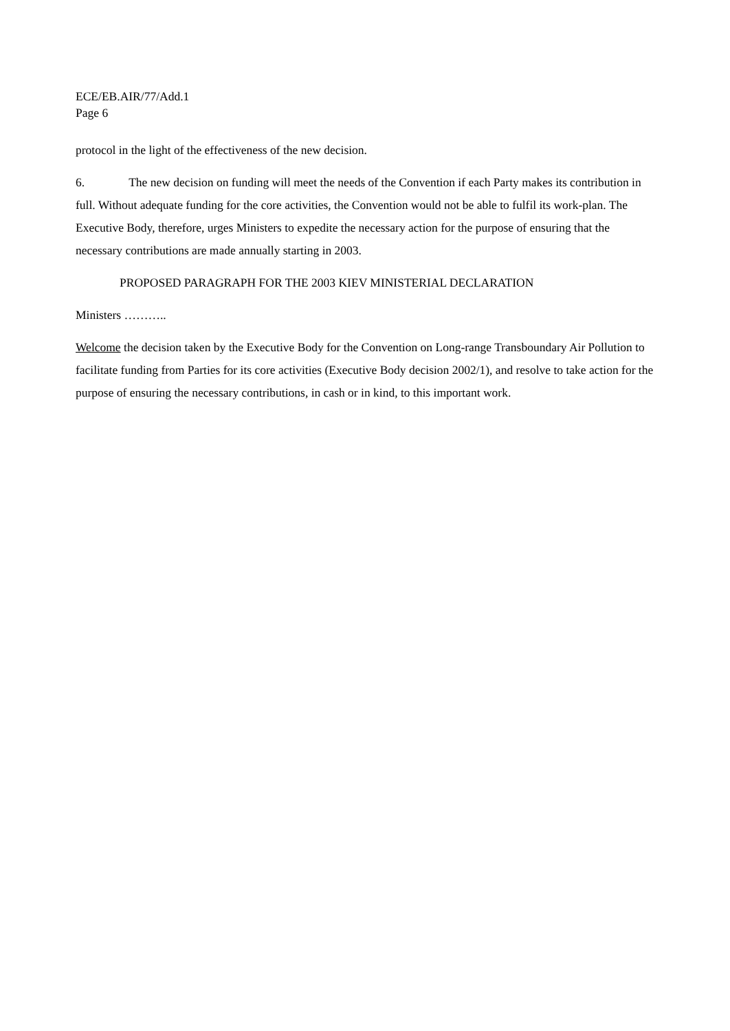ECE/EB.AIR/77/Add.1
Page 6
protocol in the light of the effectiveness of the new decision.
6. The new decision on funding will meet the needs of the Convention if each Party makes its contribution in full. Without adequate funding for the core activities, the Convention would not be able to fulfil its work-plan. The Executive Body, therefore, urges Ministers to expedite the necessary action for the purpose of ensuring that the necessary contributions are made annually starting in 2003.
PROPOSED PARAGRAPH FOR THE 2003 KIEV MINISTERIAL DECLARATION
Ministers ………..
Welcome the decision taken by the Executive Body for the Convention on Long-range Transboundary Air Pollution to facilitate funding from Parties for its core activities (Executive Body decision 2002/1), and resolve to take action for the purpose of ensuring the necessary contributions, in cash or in kind, to this important work.